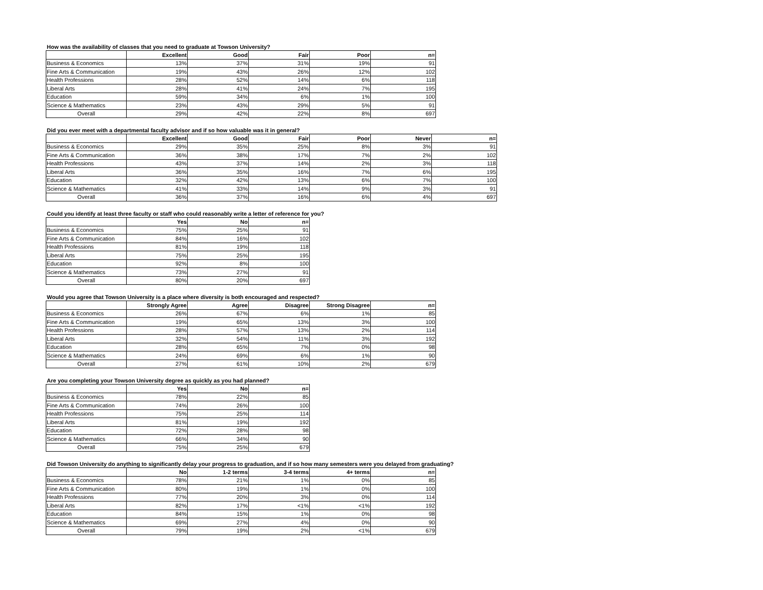How was the availability of classes that you need to graduate at Towson University?
| | Excellent | Good | Fair | Poor | n= |
| --- | --- | --- | --- | --- | --- |
| Business & Economics | 13% | 37% | 31% | 19% | 91 |
| Fine Arts & Communication | 19% | 43% | 26% | 12% | 102 |
| Health Professions | 28% | 52% | 14% | 6% | 118 |
| Liberal Arts | 28% | 41% | 24% | 7% | 195 |
| Education | 59% | 34% | 6% | 1% | 100 |
| Science & Mathematics | 23% | 43% | 29% | 5% | 91 |
| Overall | 29% | 42% | 22% | 8% | 697 |
Did you ever meet with a departmental faculty advisor and if so how valuable was it in general?
| | Excellent | Good | Fair | Poor | Never | n= |
| --- | --- | --- | --- | --- | --- | --- |
| Business & Economics | 29% | 35% | 25% | 8% | 3% | 91 |
| Fine Arts & Communication | 36% | 38% | 17% | 7% | 2% | 102 |
| Health Professions | 43% | 37% | 14% | 2% | 3% | 118 |
| Liberal Arts | 36% | 35% | 16% | 7% | 6% | 195 |
| Education | 32% | 42% | 13% | 6% | 7% | 100 |
| Science & Mathematics | 41% | 33% | 14% | 9% | 3% | 91 |
| Overall | 36% | 37% | 16% | 6% | 4% | 697 |
Could you identify at least three faculty or staff who could reasonably write a letter of reference for you?
| | Yes | No | n= |
| --- | --- | --- | --- |
| Business & Economics | 75% | 25% | 91 |
| Fine Arts & Communication | 84% | 16% | 102 |
| Health Professions | 81% | 19% | 118 |
| Liberal Arts | 75% | 25% | 195 |
| Education | 92% | 8% | 100 |
| Science & Mathematics | 73% | 27% | 91 |
| Overall | 80% | 20% | 697 |
Would you agree that Towson University is a place where diversity is both encouraged and respected?
| | Strongly Agree | Agree | Disagree | Strong Disagree | n= |
| --- | --- | --- | --- | --- | --- |
| Business & Economics | 26% | 67% | 6% | 1% | 85 |
| Fine Arts & Communication | 19% | 65% | 13% | 3% | 100 |
| Health Professions | 28% | 57% | 13% | 2% | 114 |
| Liberal Arts | 32% | 54% | 11% | 3% | 192 |
| Education | 28% | 65% | 7% | 0% | 98 |
| Science & Mathematics | 24% | 69% | 6% | 1% | 90 |
| Overall | 27% | 61% | 10% | 2% | 679 |
Are you completing your Towson University degree as quickly as you had planned?
| | Yes | No | n= |
| --- | --- | --- | --- |
| Business & Economics | 78% | 22% | 85 |
| Fine Arts & Communication | 74% | 26% | 100 |
| Health Professions | 75% | 25% | 114 |
| Liberal Arts | 81% | 19% | 192 |
| Education | 72% | 28% | 98 |
| Science & Mathematics | 66% | 34% | 90 |
| Overall | 75% | 25% | 679 |
Did Towson University do anything to significantly delay your progress to graduation, and if so how many semesters were you delayed from graduating?
| | No | 1-2 terms | 3-4 terms | 4+ terms | n= |
| --- | --- | --- | --- | --- | --- |
| Business & Economics | 78% | 21% | 1% | 0% | 85 |
| Fine Arts & Communication | 80% | 19% | 1% | 0% | 100 |
| Health Professions | 77% | 20% | 3% | 0% | 114 |
| Liberal Arts | 82% | 17% | <1% | <1% | 192 |
| Education | 84% | 15% | 1% | 0% | 98 |
| Science & Mathematics | 69% | 27% | 4% | 0% | 90 |
| Overall | 79% | 19% | 2% | <1% | 679 |